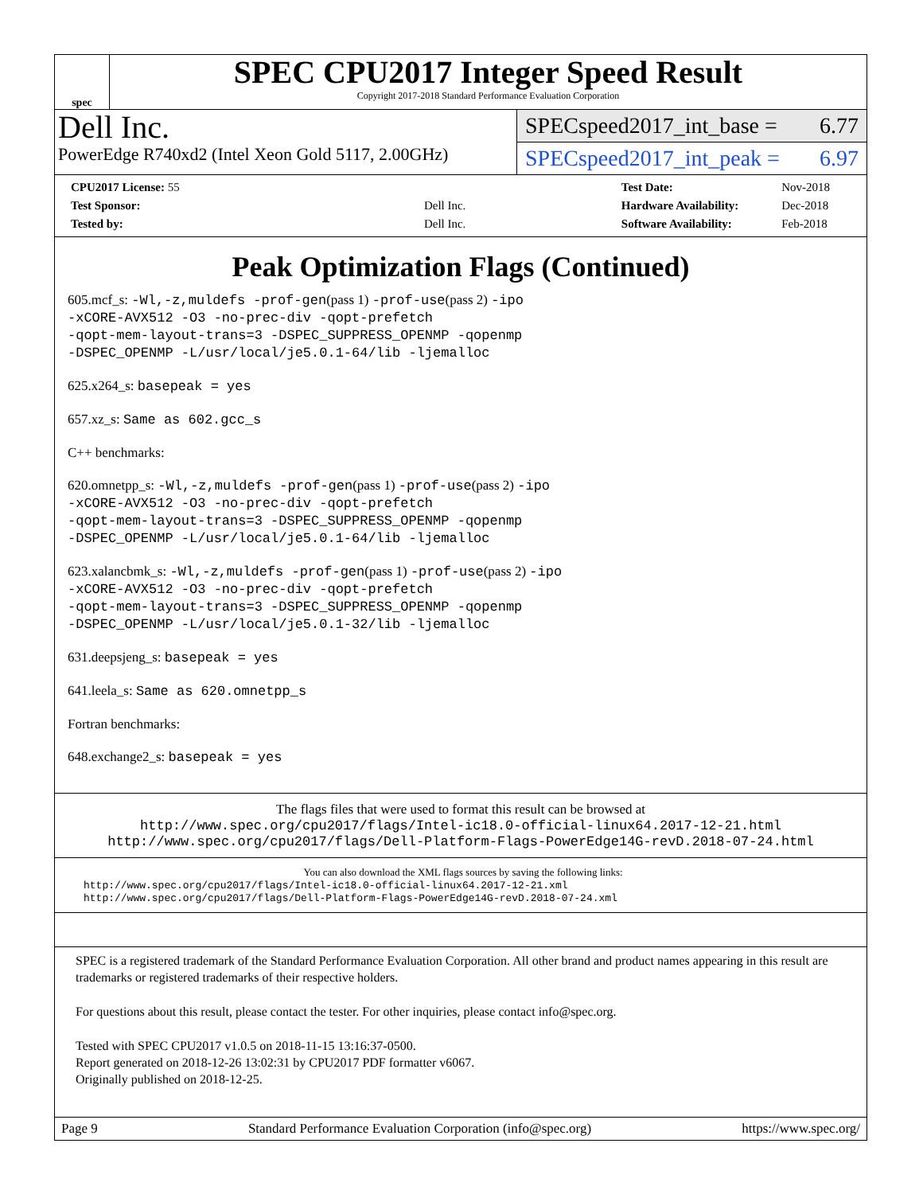spec
SPEC CPU2017 Integer Speed Result
Copyright 2017-2018 Standard Performance Evaluation Corporation
Dell Inc.
PowerEdge R740xd2 (Intel Xeon Gold 5117, 2.00GHz)
SPECspeed2017_int_base = 6.77
SPECspeed2017_int_peak = 6.97
| CPU2017 License: 55 | |
| Test Sponsor: | Dell Inc. |
| Tested by: | Dell Inc. |
| Test Date: | Nov-2018 |
| Hardware Availability: | Dec-2018 |
| Software Availability: | Feb-2018 |
Peak Optimization Flags (Continued)
605.mcf_s: -Wl,-z,muldefs -prof-gen(pass 1) -prof-use(pass 2) -ipo
-xCORE-AVX512 -O3 -no-prec-div -qopt-prefetch
-qopt-mem-layout-trans=3 -DSPEC_SUPPRESS_OPENMP -qopenmp
-DSPEC_OPENMP -L/usr/local/je5.0.1-64/lib -ljemalloc
625.x264_s: basepeak = yes
657.xz_s: Same as 602.gcc_s
C++ benchmarks:
620.omnetpp_s: -Wl,-z,muldefs -prof-gen(pass 1) -prof-use(pass 2) -ipo
-xCORE-AVX512 -O3 -no-prec-div -qopt-prefetch
-qopt-mem-layout-trans=3 -DSPEC_SUPPRESS_OPENMP -qopenmp
-DSPEC_OPENMP -L/usr/local/je5.0.1-64/lib -ljemalloc
623.xalancbmk_s: -Wl,-z,muldefs -prof-gen(pass 1) -prof-use(pass 2) -ipo
-xCORE-AVX512 -O3 -no-prec-div -qopt-prefetch
-qopt-mem-layout-trans=3 -DSPEC_SUPPRESS_OPENMP -qopenmp
-DSPEC_OPENMP -L/usr/local/je5.0.1-32/lib -ljemalloc
631.deepsjeng_s: basepeak = yes
641.leela_s: Same as 620.omnetpp_s
Fortran benchmarks:
648.exchange2_s: basepeak = yes
The flags files that were used to format this result can be browsed at
http://www.spec.org/cpu2017/flags/Intel-ic18.0-official-linux64.2017-12-21.html
http://www.spec.org/cpu2017/flags/Dell-Platform-Flags-PowerEdge14G-revD.2018-07-24.html
You can also download the XML flags sources by saving the following links:
http://www.spec.org/cpu2017/flags/Intel-ic18.0-official-linux64.2017-12-21.xml
http://www.spec.org/cpu2017/flags/Dell-Platform-Flags-PowerEdge14G-revD.2018-07-24.xml
SPEC is a registered trademark of the Standard Performance Evaluation Corporation. All other brand and product names appearing in this result are trademarks or registered trademarks of their respective holders.
For questions about this result, please contact the tester. For other inquiries, please contact info@spec.org.
Tested with SPEC CPU2017 v1.0.5 on 2018-11-15 13:16:37-0500.
Report generated on 2018-12-26 13:02:31 by CPU2017 PDF formatter v6067.
Originally published on 2018-12-25.
Page 9 Standard Performance Evaluation Corporation (info@spec.org) https://www.spec.org/